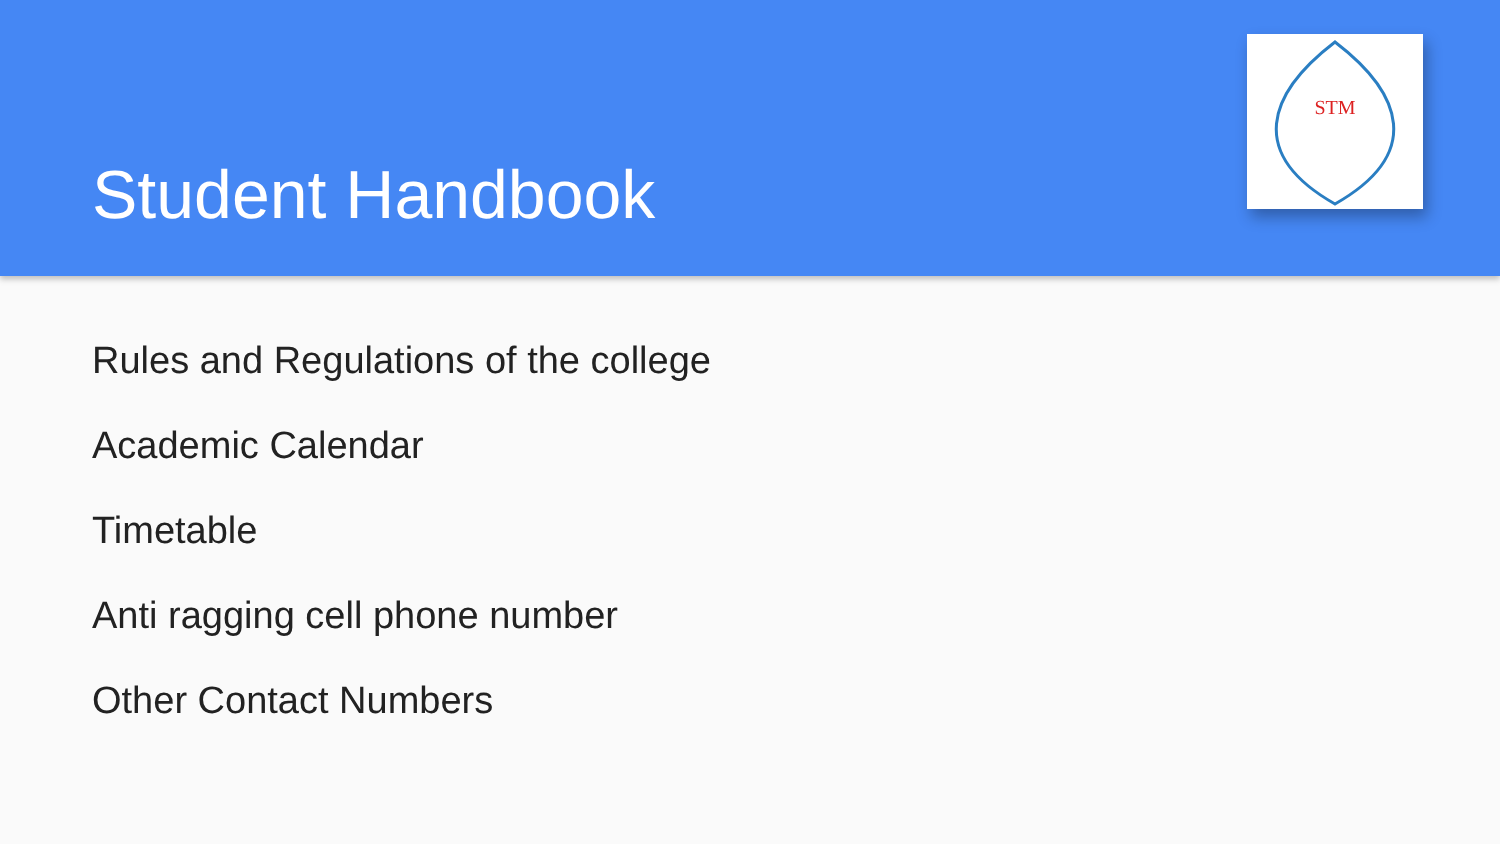Student Handbook
STM
Rules and Regulations of the college
Academic Calendar
Timetable
Anti ragging cell phone number
Other Contact Numbers